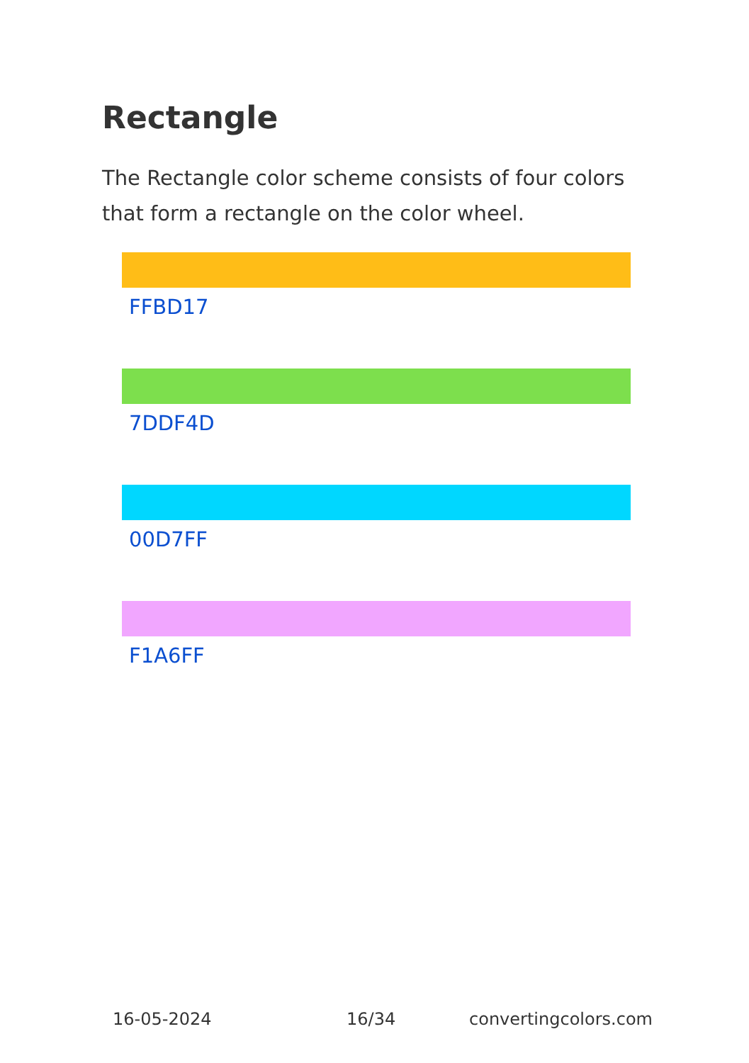Rectangle
The Rectangle color scheme consists of four colors that form a rectangle on the color wheel.
FFBD17
7DDF4D
00D7FF
F1A6FF
16-05-2024 16/34 convertingcolors.com